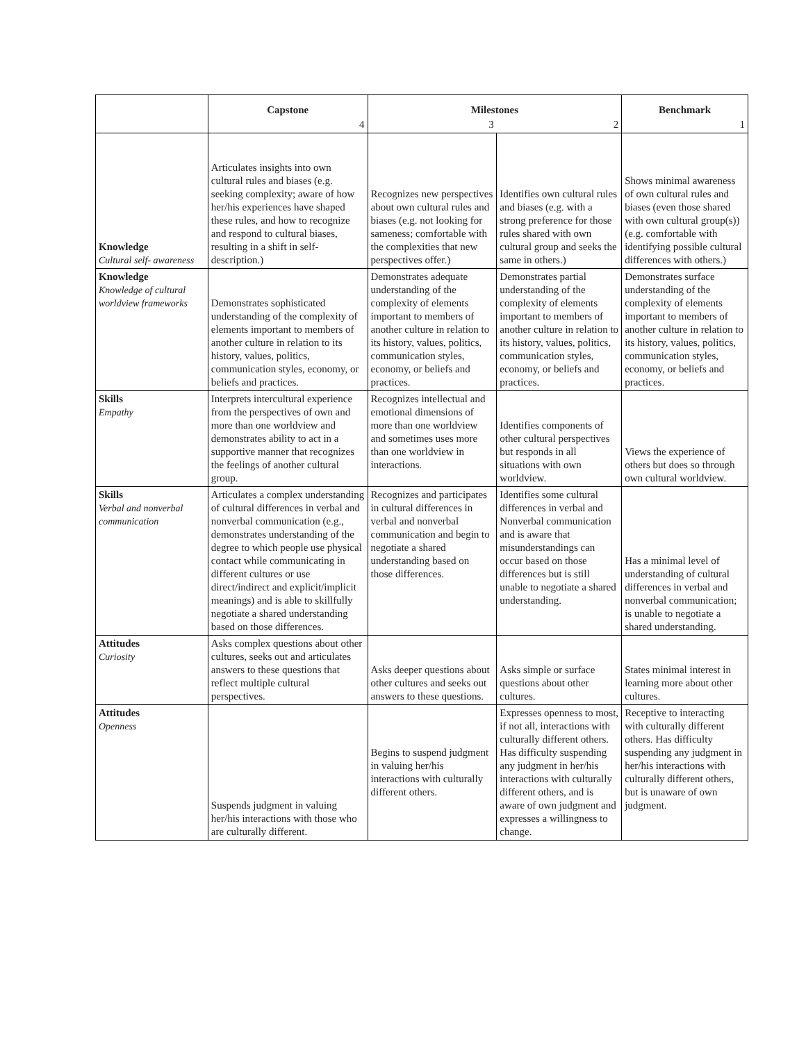| | Capstone | Milestones | | Benchmark |
| --- | --- | --- | --- | --- |
| | 4 | 3 | 2 | 1 |
| Knowledge Cultural self- awareness | Articulates insights into own cultural rules and biases (e.g. seeking complexity; aware of how her/his experiences have shaped these rules, and how to recognize and respond to cultural biases, resulting in a shift in self-description.) | Recognizes new perspectives about own cultural rules and biases (e.g. not looking for sameness; comfortable with the complexities that new perspectives offer.) | Identifies own cultural rules and biases (e.g. with a strong preference for those rules shared with own cultural group and seeks the same in others.) | Shows minimal awareness of own cultural rules and biases (even those shared with own cultural group(s)) (e.g. comfortable with identifying possible cultural differences with others.) |
| Knowledge Knowledge of cultural worldview frameworks | Demonstrates sophisticated understanding of the complexity of elements important to members of another culture in relation to its history, values, politics, communication styles, economy, or beliefs and practices. | Demonstrates adequate understanding of the complexity of elements important to members of another culture in relation to its history, values, politics, communication styles, economy, or beliefs and practices. | Demonstrates partial understanding of the complexity of elements important to members of another culture in relation to its history, values, politics, communication styles, economy, or beliefs and practices. | Demonstrates surface understanding of the complexity of elements important to members of another culture in relation to its history, values, politics, communication styles, economy, or beliefs and practices. |
| Skills Empathy | Interprets intercultural experience from the perspectives of own and more than one worldview and demonstrates ability to act in a supportive manner that recognizes the feelings of another cultural group. | Recognizes intellectual and emotional dimensions of more than one worldview and sometimes uses more than one worldview in interactions. | Identifies components of other cultural perspectives but responds in all situations with own worldview. | Views the experience of others but does so through own cultural worldview. |
| Skills Verbal and nonverbal communication | Articulates a complex understanding of cultural differences in verbal and nonverbal communication (e.g., demonstrates understanding of the degree to which people use physical contact while communicating in different cultures or use direct/indirect and explicit/implicit meanings) and is able to skillfully negotiate a shared understanding based on those differences. | Recognizes and participates in cultural differences in verbal and nonverbal communication and begin to negotiate a shared understanding based on those differences. | Identifies some cultural differences in verbal and Nonverbal communication and is aware that misunderstandings can occur based on those differences but is still unable to negotiate a shared understanding. | Has a minimal level of understanding of cultural differences in verbal and nonverbal communication; is unable to negotiate a shared understanding. |
| Attitudes Curiosity | Asks complex questions about other cultures, seeks out and articulates answers to these questions that reflect multiple cultural perspectives. | Asks deeper questions about other cultures and seeks out answers to these questions. | Asks simple or surface questions about other cultures. | States minimal interest in learning more about other cultures. |
| Attitudes Openness | Suspends judgment in valuing her/his interactions with those who are culturally different. | Begins to suspend judgment in valuing her/his interactions with culturally different others. | Expresses openness to most, if not all, interactions with culturally different others. Has difficulty suspending any judgment in her/his interactions with culturally different others, and is aware of own judgment and expresses a willingness to change. | Receptive to interacting with culturally different others. Has difficulty suspending any judgment in her/his interactions with culturally different others, but is unaware of own judgment. |